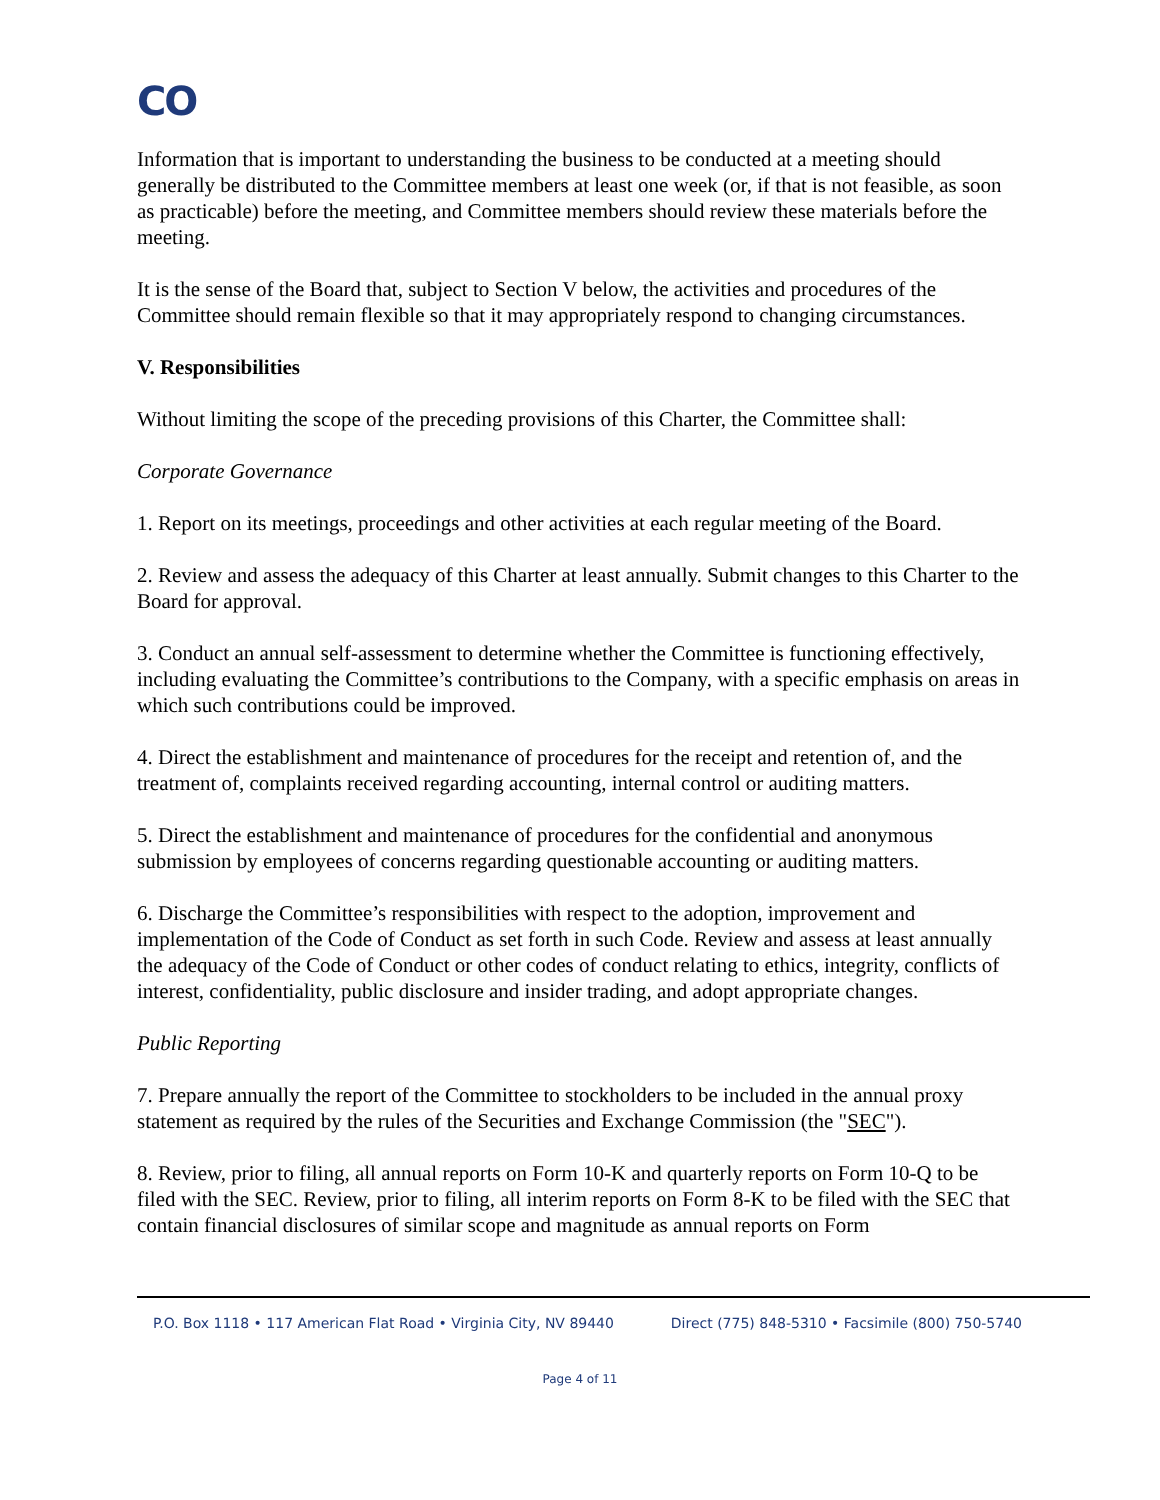CO
Information that is important to understanding the business to be conducted at a meeting should generally be distributed to the Committee members at least one week (or, if that is not feasible, as soon as practicable) before the meeting, and Committee members should review these materials before the meeting.
It is the sense of the Board that, subject to Section V below, the activities and procedures of the Committee should remain flexible so that it may appropriately respond to changing circumstances.
V. Responsibilities
Without limiting the scope of the preceding provisions of this Charter, the Committee shall:
Corporate Governance
1. Report on its meetings, proceedings and other activities at each regular meeting of the Board.
2. Review and assess the adequacy of this Charter at least annually. Submit changes to this Charter to the Board for approval.
3. Conduct an annual self-assessment to determine whether the Committee is functioning effectively, including evaluating the Committee’s contributions to the Company, with a specific emphasis on areas in which such contributions could be improved.
4. Direct the establishment and maintenance of procedures for the receipt and retention of, and the treatment of, complaints received regarding accounting, internal control or auditing matters.
5. Direct the establishment and maintenance of procedures for the confidential and anonymous submission by employees of concerns regarding questionable accounting or auditing matters.
6. Discharge the Committee’s responsibilities with respect to the adoption, improvement and implementation of the Code of Conduct as set forth in such Code. Review and assess at least annually the adequacy of the Code of Conduct or other codes of conduct relating to ethics, integrity, conflicts of interest, confidentiality, public disclosure and insider trading, and adopt appropriate changes.
Public Reporting
7. Prepare annually the report of the Committee to stockholders to be included in the annual proxy statement as required by the rules of the Securities and Exchange Commission (the "SEC").
8. Review, prior to filing, all annual reports on Form 10-K and quarterly reports on Form 10-Q to be filed with the SEC. Review, prior to filing, all interim reports on Form 8-K to be filed with the SEC that contain financial disclosures of similar scope and magnitude as annual reports on Form
P.O. Box 1118 • 117 American Flat Road • Virginia City, NV 89440 Direct (775) 848-5310 • Facsimile (800) 750-5740
Page 4 of 11